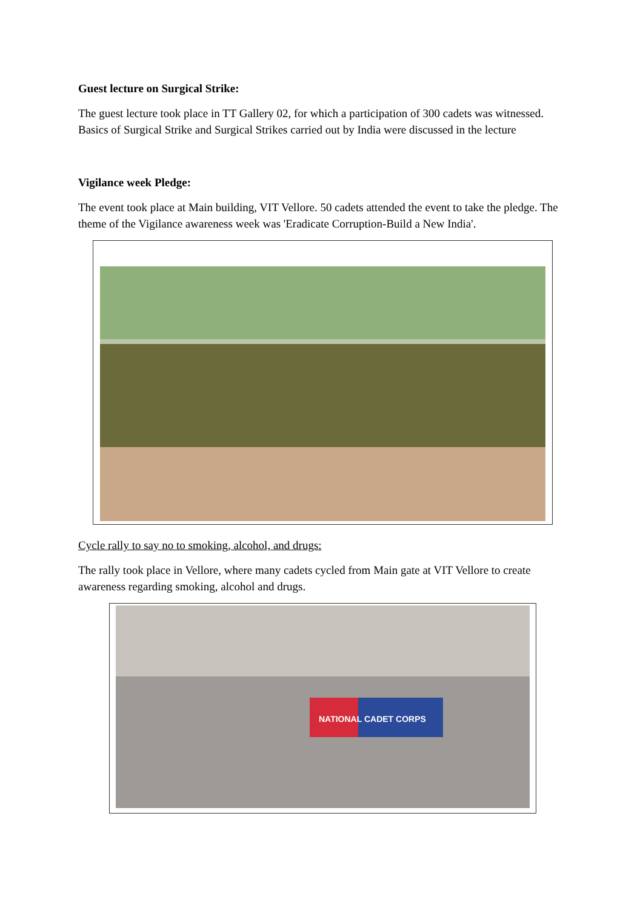Guest lecture on Surgical Strike:
The guest lecture took place in TT Gallery 02, for which a participation of 300 cadets was witnessed. Basics of Surgical Strike and Surgical Strikes carried out by India were discussed in the lecture
Vigilance week Pledge:
The event took place at Main building, VIT Vellore. 50 cadets attended the event to take the pledge. The theme of the Vigilance awareness week was 'Eradicate Corruption-Build a New India'.
Cycle rally to say no to smoking, alcohol, and drugs:
The rally took place in Vellore, where many cadets cycled from Main gate at VIT Vellore to create awareness regarding smoking, alcohol and drugs.
NATIONAL CADET CORPS